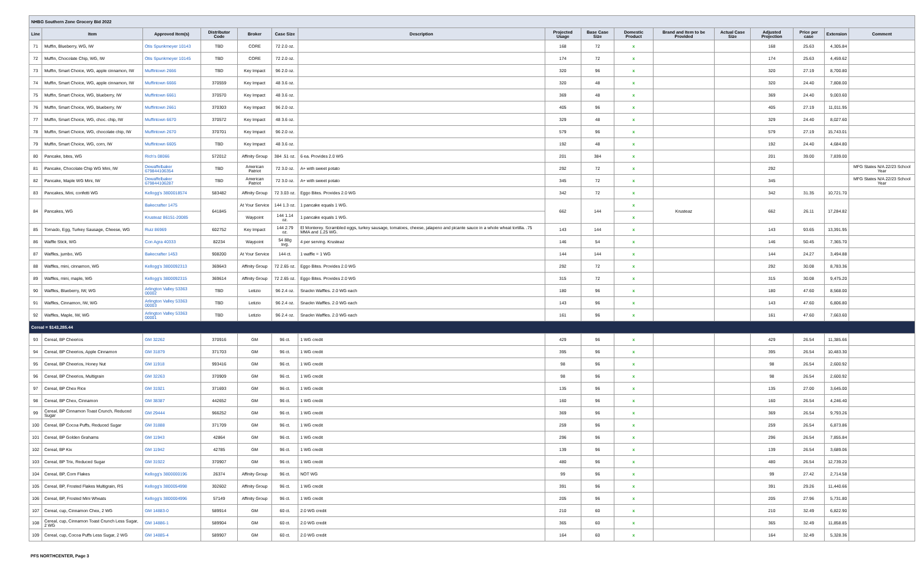| NHBG Southern Zone Grocery Bid 2022 | | | | | | | | | | | | | | | |
| Line | Item | Approved Item(s) | Distributor Code | Broker | Case Size | Description | Projected Usage | Base Case Size | Domestic Product | Brand and Item to be Provided | Actual Case Size | Adjusted Projection | Price per case | Extension | Comment |
| 71 | Muffin, Blueberry, WG, IW | Otis Spunkmeyer 10143 | TBD | CORE | 72 2.0 oz. | | 168 | 72 | x | | | 168 | 25.63 | 4,305.84 | |
| 72 | Muffin, Chocolate Chip, WG, IW | Otis Spunkmeyer 10145 | TBD | CORE | 72 2.0 oz. | | 174 | 72 | x | | | 174 | 25.63 | 4,459.62 | |
| 73 | Muffin, Smart Choice, WG, apple cinnamon, IW | Muffintown 2666 | TBD | Key Impact | 96 2.0 oz. | | 320 | 96 | x | | | 320 | 27.19 | 8,700.80 | |
| 74 | Muffin, Smart Choice, WG, apple cinnamon, IW | Muffintown 6666 | 370559 | Key Impact | 48 3.6 oz. | | 320 | 48 | x | | | 320 | 24.40 | 7,808.00 | |
| 75 | Muffin, Smart Choice, WG, blueberry, IW | Muffintown 6661 | 370570 | Key Impact | 48 3.6 oz. | | 369 | 48 | x | | | 369 | 24.40 | 9,003.60 | |
| 76 | Muffin, Smart Choice, WG, blueberry, IW | Muffintown 2661 | 370303 | Key Impact | 96 2.0 oz. | | 405 | 96 | x | | | 405 | 27.19 | 11,011.95 | |
| 77 | Muffin, Smart Choice, WG, choc. chip, IW | Muffintown 6670 | 370572 | Key Impact | 48 3.6 oz. | | 329 | 48 | x | | | 329 | 24.40 | 8,027.60 | |
| 78 | Muffin, Smart Choice, WG, chocolate chip, IW | Muffintown 2670 | 370701 | Key Impact | 96 2.0 oz. | | 579 | 96 | x | | | 579 | 27.19 | 15,743.01 | |
| 79 | Muffin, Smart Choice, WG, corn, IW | Muffintown 6605 | TBD | Key Impact | 48 3.6 oz. | | 192 | 48 | x | | | 192 | 24.40 | 4,684.80 | |
| 80 | Pancake, bites, WG | Rich's 08066 | 572012 | Affinity Group | 384 .51 oz. | 6 ea. Provides 2.0 WG | 201 | 384 | x | | | 201 | 39.00 | 7,839.00 | |
| 81 | Pancake, Chocolate Chip WG Mini, IW | Dewaffelbaker 679844106354 | TBD | American Patriot | 72 3.0 oz. | A+ with sweet potato | 292 | 72 | x | | | 292 | | | MFG States N/A 22/23 School Year |
| 82 | Pancake, Maple WG Mini, IW | Dewaffelbaker 679844106287 | TBD | American Patriot | 72 3.0 oz. | A+ with sweet potato | 345 | 72 | x | | | 345 | | | MFG States N/A 22/23 School Year |
| 83 | Pancakes, Mini, confetti WG | Kellogg's 3800018574 | 583482 | Affinity Group | 72 3.03 oz. | Eggo Bites. Provides 2.0 WG | 342 | 72 | x | | | 342 | 31.35 | 10,721.70 | |
| 84 | Pancakes, WG | Bakecrafter 1475 | 641845 | At Your Service | 144 1.3 oz. | 1 pancake equals 1 WG. | 662 | 144 | x | Krusteaz | | 662 | 26.11 | 17,284.82 | |
| | | Krusteaz 86151-20085 | | Waypoint | 144 1.14 oz. | 1 pancake equals 1 WG. | | | x | | | | | | |
| 85 | Tornado, Egg, Turkey Sausage, Cheese, WG | Ruiz 86969 | 602752 | Key Impact | 144 2.79 oz. | El Monterey. Scrambled eggs, turkey sausage, tomatoes, cheese, jalapeno and picante sauce in a whole wheat tortilla. .75 MMA and 1.25 WG. | 143 | 144 | x | | | 143 | 93.65 | 13,391.95 | |
| 86 | Waffle Stick, WG | Con Agra 40333 | 82234 | Waypoint | 54 88g svg. | 4 per serving. Krusteaz | 146 | 54 | x | | | 146 | 50.45 | 7,365.70 | |
| 87 | Waffles, jumbo, WG | Bakecrafter 1453 | 908200 | At Your Service | 144 ct. | 1 waffle = 1 WG | 144 | 144 | x | | | 144 | 24.27 | 3,494.88 | |
| 88 | Waffles, mini, cinnamon, WG | Kellogg's 3800092313 | 369643 | Affinity Group | 72 2.65 oz. | Eggo Bites. Provides 2.0 WG | 292 | 72 | x | | | 292 | 30.08 | 8,783.36 | |
| 89 | Waffles, mini, maple, WG | Kellogg's 3800092315 | 369614 | Affinity Group | 72 2.65 oz. | Eggo Bites. Provides 2.0 WG | 315 | 72 | x | | | 315 | 30.08 | 9,475.20 | |
| 90 | Waffles, Blueberry, IW, WG | Arlington Valley 53363 00002 | TBD | Letizio | 96 2.4 oz. | Snackn Waffles. 2.0 WG each | 180 | 96 | x | | | 180 | 47.60 | 8,568.00 | |
| 91 | Waffles, Cinnamon, IW, WG | Arlington Valley 53363 00003 | TBD | Letizio | 96 2.4 oz. | Snackn Waffles. 2.0 WG each | 143 | 96 | x | | | 143 | 47.60 | 6,806.80 | |
| 92 | Waffles, Maple, IW, WG | Arlington Valley 53363 00001 | TBD | Letizio | 96 2.4 oz. | Snackn Waffles. 2.0 WG each | 161 | 96 | x | | | 161 | 47.60 | 7,663.60 | |
| Cereal = $143,285.44 | | | | | | | | | | | | | | | |
| 93 | Cereal, BP Cheerios | GM 32262 | 370916 | GM | 96 ct. | 1 WG credit | 429 | 96 | x | | | 429 | 26.54 | 11,385.66 | |
| 94 | Cereal, BP Cheerios, Apple Cinnamon | GM 31879 | 371703 | GM | 96 ct. | 1 WG credit | 395 | 96 | x | | | 395 | 26.54 | 10,483.30 | |
| 95 | Cereal, BP Cheerios, Honey Nut | GM 11918 | 993416 | GM | 96 ct. | 1 WG credit | 98 | 96 | x | | | 98 | 26.54 | 2,600.92 | |
| 96 | Cereal, BP Cheerios, Multigrain | GM 32263 | 370909 | GM | 96 ct. | 1 WG credit | 98 | 96 | x | | | 98 | 26.54 | 2,600.92 | |
| 97 | Cereal, BP Chex Rice | GM 31921 | 371693 | GM | 96 ct. | 1 WG credit | 135 | 96 | x | | | 135 | 27.00 | 3,645.00 | |
| 98 | Cereal, BP Chex, Cinnamon | GM 38387 | 442652 | GM | 96 ct. | 1 WG credit | 160 | 96 | x | | | 160 | 26.54 | 4,246.40 | |
| 99 | Cereal, BP Cinnamon Toast Crunch, Reduced Sugar | GM 29444 | 966252 | GM | 96 ct. | 1 WG credit | 369 | 96 | x | | | 369 | 26.54 | 9,793.26 | |
| 100 | Cereal, BP Cocoa Puffs, Reduced Sugar | GM 31888 | 371709 | GM | 96 ct. | 1 WG credit | 259 | 96 | x | | | 259 | 26.54 | 6,873.86 | |
| 101 | Cereal, BP Golden Grahams | GM 11943 | 42864 | GM | 96 ct. | 1 WG credit | 296 | 96 | x | | | 296 | 26.54 | 7,855.84 | |
| 102 | Cereal, BP Kix | GM 11942 | 42785 | GM | 96 ct. | 1 WG credit | 139 | 96 | x | | | 139 | 26.54 | 3,689.06 | |
| 103 | Cereal, BP Trix, Reduced Sugar | GM 31922 | 370907 | GM | 96 ct. | 1 WG credit | 480 | 96 | x | | | 480 | 26.54 | 12,739.20 | |
| 104 | Cereal, BP, Corn Flakes | Kellogg's 3800000196 | 26374 | Affinity Group | 96 ct. | NOT WG | 99 | 96 | x | | | 99 | 27.42 | 2,714.58 | |
| 105 | Cereal, BP, Frosted Flakes Multigrain, RS | Kellogg's 3800054998 | 302602 | Affinity Group | 96 ct. | 1 WG credit | 391 | 96 | x | | | 391 | 29.26 | 11,440.66 | |
| 106 | Cereal, BP, Frosted Mini Wheats | Kellogg's 3800004996 | 57149 | Affinity Group | 96 ct. | 1 WG credit | 205 | 96 | x | | | 205 | 27.96 | 5,731.80 | |
| 107 | Cereal, cup, Cinnamon Chex, 2 WG | GM 14883-0 | 589914 | GM | 60 ct. | 2.0 WG credit | 210 | 60 | x | | | 210 | 32.49 | 6,822.90 | |
| 108 | Cereal, cup, Cinnamon Toast Crunch Less Sugar, 2 WG | GM 14886-1 | 589904 | GM | 60 ct. | 2.0 WG credit | 365 | 60 | x | | | 365 | 32.49 | 11,858.85 | |
| 109 | Cereal, cup, Cocoa Puffs Less Sugar, 2 WG | GM 14885-4 | 589907 | GM | 60 ct. | 2.0 WG credit | 164 | 60 | x | | | 164 | 32.49 | 5,328.36 | |
PFS NORTHCENTER, Page 3